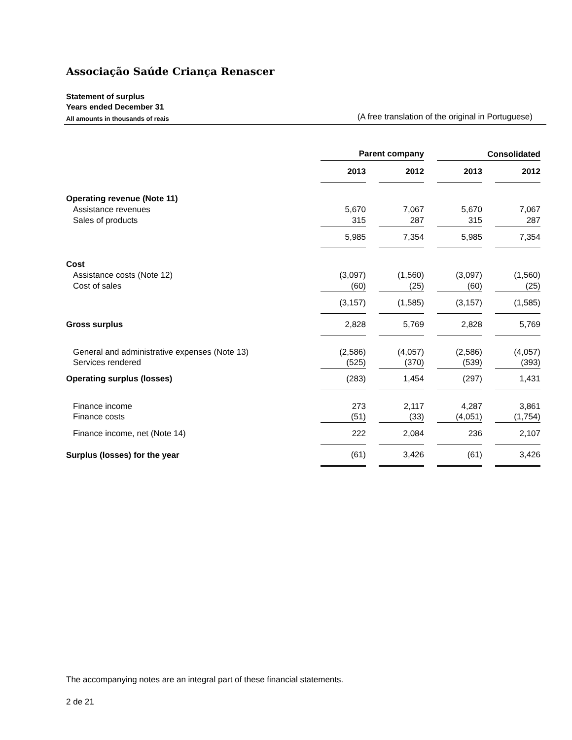Associação Saúde Criança Renascer
Statement of surplus
Years ended December 31
All amounts in thousands of reais (A free translation of the original in Portuguese)
| | Parent company | | | | Consolidated | | |
| | 2013 | | 2012 | | 2013 | | 2012 |
| Operating revenue (Note 11) | | | | | | | |
| Assistance revenues | 5,670 | | 7,067 | | 5,670 | | 7,067 |
| Sales of products | 315 | | 287 | | 315 | | 287 |
| | 5,985 | | 7,354 | | 5,985 | | 7,354 |
| Cost | | | | | | | |
| Assistance costs (Note 12) | (3,097) | | (1,560) | | (3,097) | | (1,560) |
| Cost of sales | (60) | | (25) | | (60) | | (25) |
| | (3,157) | | (1,585) | | (3,157) | | (1,585) |
| Gross surplus | 2,828 | | 5,769 | | 2,828 | | 5,769 |
| General and administrative expenses (Note 13) | (2,586) | | (4,057) | | (2,586) | | (4,057) |
| Services rendered | (525) | | (370) | | (539) | | (393) |
| Operating surplus (losses) | (283) | | 1,454 | | (297) | | 1,431 |
| Finance income | 273 | | 2,117 | | 4,287 | | 3,861 |
| Finance costs | (51) | | (33) | | (4,051) | | (1,754) |
| Finance income, net (Note 14) | 222 | | 2,084 | | 236 | | 2,107 |
| Surplus (losses) for the year | (61) | | 3,426 | | (61) | | 3,426 |
The accompanying notes are an integral part of these financial statements.
2 de 21